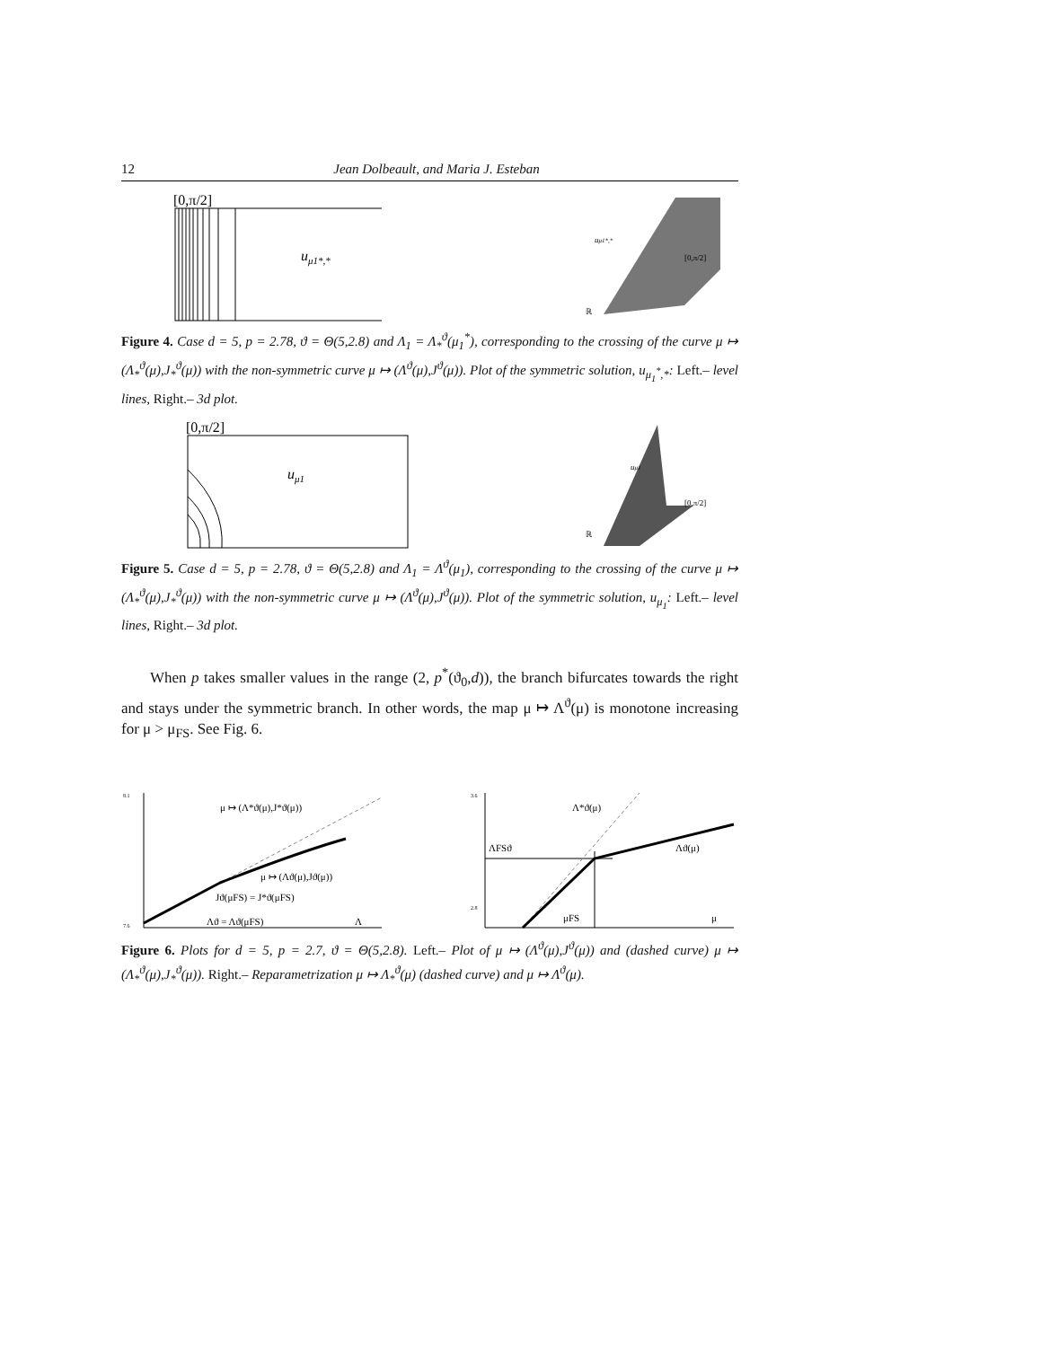12 Jean Dolbeault, and Maria J. Esteban
[0,π/2]
uμ1*,*
uμ1*,*
[0,π/2]
ℝ
Figure 4. Case d = 5, p = 2.78, ϑ = Θ(5,2.8) and Λ<sub>1</sub> = Λ<sub>*</sub><sup>ϑ</sup>(μ<sub>1</sub><sup>*</sup>), corresponding to the crossing of the curve μ ↦ (Λ<sub>*</sub><sup>ϑ</sup>(μ),J<sub>*</sub><sup>ϑ</sup>(μ)) with the non-symmetric curve μ ↦ (Λ<sup>ϑ</sup>(μ),J<sup>ϑ</sup>(μ)). Plot of the symmetric solution, u<sub>μ<sub>1</sub><sup>*</sup>,*</sub>: Left.– level lines, Right.– 3d plot.
[0,π/2]
uμ1
uμ1
[0,π/2]
ℝ
Figure 5. Case d = 5, p = 2.78, ϑ = Θ(5,2.8) and Λ<sub>1</sub> = Λ<sup>ϑ</sup>(μ<sub>1</sub>), corresponding to the crossing of the curve μ ↦ (Λ<sub>*</sub><sup>ϑ</sup>(μ),J<sub>*</sub><sup>ϑ</sup>(μ)) with the non-symmetric curve μ ↦ (Λ<sup>ϑ</sup>(μ),J<sup>ϑ</sup>(μ)). Plot of the symmetric solution, u<sub>μ<sub>1</sub></sub>: Left.– level lines, Right.– 3d plot.
When p takes smaller values in the range (2, p<sup>*</sup>(ϑ<sub>0</sub>,d)), the branch bifurcates towards the right and stays under the symmetric branch. In other words, the map μ ↦ Λ<sup>ϑ</sup>(μ) is monotone increasing for μ > μ<sub>FS</sub>. See Fig. 6.
8.1
7.6
μ ↦ (Λ*ϑ(μ),J*ϑ(μ))
μ ↦ (Λϑ(μ),Jϑ(μ))
Jϑ(μFS) = J*ϑ(μFS)
Λϑ = Λϑ(μFS)
Λ
3.6
2.8
Λ*ϑ(μ)
ΛFSϑ
Λϑ(μ)
μFS
μ
Figure 6. Plots for d = 5, p = 2.7, ϑ = Θ(5,2.8). Left.– Plot of μ ↦ (Λ<sup>ϑ</sup>(μ),J<sup>ϑ</sup>(μ)) and (dashed curve) μ ↦ (Λ<sub>*</sub><sup>ϑ</sup>(μ),J<sub>*</sub><sup>ϑ</sup>(μ)). Right.– Reparametrization μ ↦ Λ<sub>*</sub><sup>ϑ</sup>(μ) (dashed curve) and μ ↦ Λ<sup>ϑ</sup>(μ).